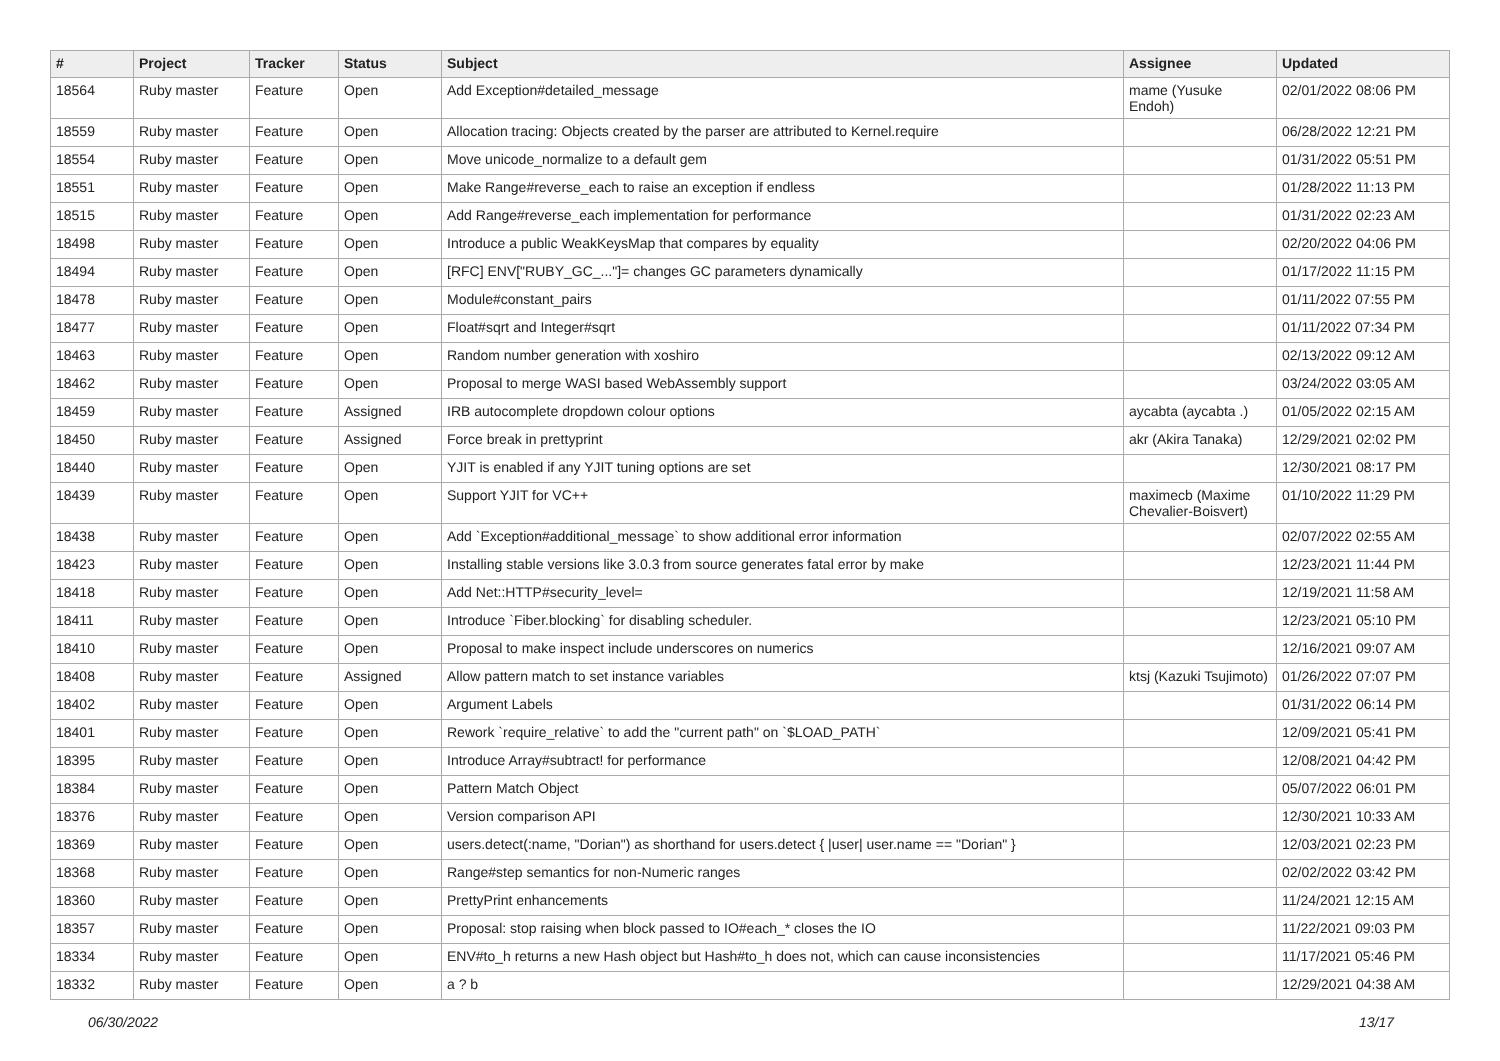| # | Project | Tracker | Status | Subject | Assignee | Updated |
| --- | --- | --- | --- | --- | --- | --- |
| 18564 | Ruby master | Feature | Open | Add Exception#detailed_message | mame (Yusuke Endoh) | 02/01/2022 08:06 PM |
| 18559 | Ruby master | Feature | Open | Allocation tracing: Objects created by the parser are attributed to Kernel.require | | 06/28/2022 12:21 PM |
| 18554 | Ruby master | Feature | Open | Move unicode_normalize to a default gem | | 01/31/2022 05:51 PM |
| 18551 | Ruby master | Feature | Open | Make Range#reverse_each to raise an exception if endless | | 01/28/2022 11:13 PM |
| 18515 | Ruby master | Feature | Open | Add Range#reverse_each implementation for performance | | 01/31/2022 02:23 AM |
| 18498 | Ruby master | Feature | Open | Introduce a public WeakKeysMap that compares by equality | | 02/20/2022 04:06 PM |
| 18494 | Ruby master | Feature | Open | [RFC] ENV["RUBY_GC_..."]= changes GC parameters dynamically | | 01/17/2022 11:15 PM |
| 18478 | Ruby master | Feature | Open | Module#constant_pairs | | 01/11/2022 07:55 PM |
| 18477 | Ruby master | Feature | Open | Float#sqrt and Integer#sqrt | | 01/11/2022 07:34 PM |
| 18463 | Ruby master | Feature | Open | Random number generation with xoshiro | | 02/13/2022 09:12 AM |
| 18462 | Ruby master | Feature | Open | Proposal to merge WASI based WebAssembly support | | 03/24/2022 03:05 AM |
| 18459 | Ruby master | Feature | Assigned | IRB autocomplete dropdown colour options | aycabta (aycabta .) | 01/05/2022 02:15 AM |
| 18450 | Ruby master | Feature | Assigned | Force break in prettyprint | akr (Akira Tanaka) | 12/29/2021 02:02 PM |
| 18440 | Ruby master | Feature | Open | YJIT is enabled if any YJIT tuning options are set | | 12/30/2021 08:17 PM |
| 18439 | Ruby master | Feature | Open | Support YJIT for VC++ | maximecb (Maxime Chevalier-Boisvert) | 01/10/2022 11:29 PM |
| 18438 | Ruby master | Feature | Open | Add `Exception#additional_message` to show additional error information | | 02/07/2022 02:55 AM |
| 18423 | Ruby master | Feature | Open | Installing stable versions like 3.0.3 from source generates fatal error by make | | 12/23/2021 11:44 PM |
| 18418 | Ruby master | Feature | Open | Add Net::HTTP#security_level= | | 12/19/2021 11:58 AM |
| 18411 | Ruby master | Feature | Open | Introduce `Fiber.blocking` for disabling scheduler. | | 12/23/2021 05:10 PM |
| 18410 | Ruby master | Feature | Open | Proposal to make inspect include underscores on numerics | | 12/16/2021 09:07 AM |
| 18408 | Ruby master | Feature | Assigned | Allow pattern match to set instance variables | ktsj (Kazuki Tsujimoto) | 01/26/2022 07:07 PM |
| 18402 | Ruby master | Feature | Open | Argument Labels | | 01/31/2022 06:14 PM |
| 18401 | Ruby master | Feature | Open | Rework `require_relative` to add the "current path" on `$LOAD_PATH` | | 12/09/2021 05:41 PM |
| 18395 | Ruby master | Feature | Open | Introduce Array#subtract! for performance | | 12/08/2021 04:42 PM |
| 18384 | Ruby master | Feature | Open | Pattern Match Object | | 05/07/2022 06:01 PM |
| 18376 | Ruby master | Feature | Open | Version comparison API | | 12/30/2021 10:33 AM |
| 18369 | Ruby master | Feature | Open | users.detect(:name, "Dorian") as shorthand for users.detect { /user/ user.name == "Dorian" } | | 12/03/2021 02:23 PM |
| 18368 | Ruby master | Feature | Open | Range#step semantics for non-Numeric ranges | | 02/02/2022 03:42 PM |
| 18360 | Ruby master | Feature | Open | PrettyPrint enhancements | | 11/24/2021 12:15 AM |
| 18357 | Ruby master | Feature | Open | Proposal: stop raising when block passed to IO#each_* closes the IO | | 11/22/2021 09:03 PM |
| 18334 | Ruby master | Feature | Open | ENV#to_h returns a new Hash object but Hash#to_h does not, which can cause inconsistencies | | 11/17/2021 05:46 PM |
| 18332 | Ruby master | Feature | Open | a ? b | | 12/29/2021 04:38 AM |
06/30/2022 13/17